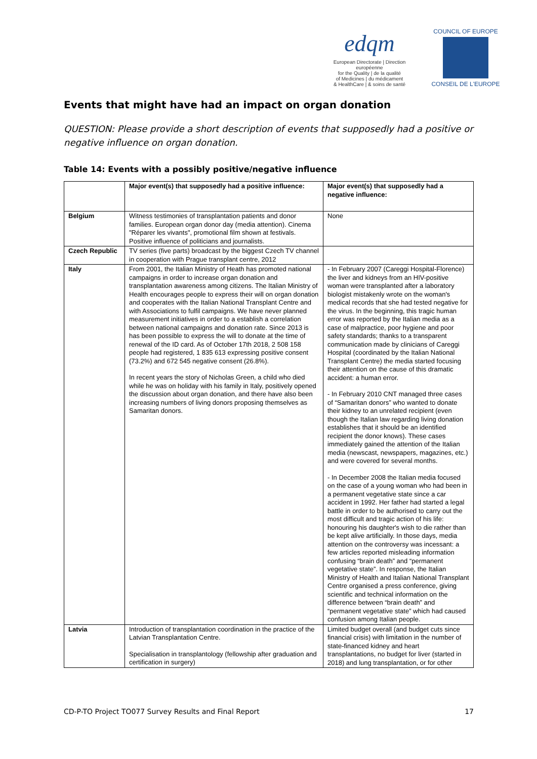edqm
European Directorate | Direction européenne
for the Quality | de la qualité
of Medicines | du médicament
& HealthCare | & soins de santé
COUNCIL OF EUROPE
CONSEIL DE L'EUROPE
Events that might have had an impact on organ donation
QUESTION: Please provide a short description of events that supposedly had a positive or negative influence on organ donation.
Table 14: Events with a possibly positive/negative influence
| | Major event(s) that supposedly had a positive influence: | Major event(s) that supposedly had a negative influence: |
| --- | --- | --- |
| Belgium | Witness testimonies of transplantation patients and donor families. European organ donor day (media attention). Cinema "Réparer les vivants", promotional film shown at festivals. Positive influence of politicians and journalists. | None |
| Czech Republic | TV series (five parts) broadcast by the biggest Czech TV channel in cooperation with Prague transplant centre, 2012 | |
| Italy | From 2001, the Italian Ministry of Heath has promoted national campaigns in order to increase organ donation and transplantation awareness among citizens. The Italian Ministry of Health encourages people to express their will on organ donation and cooperates with the Italian National Transplant Centre and with Associations to fulfil campaigns. We have never planned measurement initiatives in order to a establish a correlation between national campaigns and donation rate. Since 2013 is has been possible to express the will to donate at the time of renewal of the ID card. As of October 17th 2018, 2 508 158 people had registered, 1 835 613 expressing positive consent (73.2%) and 672 545 negative consent (26.8%). In recent years the story of Nicholas Green, a child who died while he was on holiday with his family in Italy, positively opened the discussion about organ donation, and there have also been increasing numbers of living donors proposing themselves as Samaritan donors. | - In February 2007 (Careggi Hospital-Florence) the liver and kidneys from an HIV-positive woman were transplanted after a laboratory biologist mistakenly wrote on the woman's medical records that she had tested negative for the virus. In the beginning, this tragic human error was reported by the Italian media as a case of malpractice, poor hygiene and poor safety standards; thanks to a transparent communication made by clinicians of Careggi Hospital (coordinated by the Italian National Transplant Centre) the media started focusing their attention on the cause of this dramatic accident: a human error. - In February 2010 CNT managed three cases of “Samaritan donors” who wanted to donate their kidney to an unrelated recipient (even though the Italian law regarding living donation establishes that it should be an identified recipient the donor knows). These cases immediately gained the attention of the Italian media (newscast, newspapers, magazines, etc.) and were covered for several months. - In December 2008 the Italian media focused on the case of a young woman who had been in a permanent vegetative state since a car accident in 1992. Her father had started a legal battle in order to be authorised to carry out the most difficult and tragic action of his life: honouring his daughter's wish to die rather than be kept alive artificially. In those days, media attention on the controversy was incessant: a few articles reported misleading information confusing “brain death” and “permanent vegetative state”. In response, the Italian Ministry of Health and Italian National Transplant Centre organised a press conference, giving scientific and technical information on the difference between “brain death” and “permanent vegetative state” which had caused confusion among Italian people. |
| Latvia | Introduction of transplantation coordination in the practice of the Latvian Transplantation Centre. Specialisation in transplantology (fellowship after graduation and certification in surgery) | Limited budget overall (and budget cuts since financial crisis) with limitation in the number of state-financed kidney and heart transplantations, no budget for liver (started in 2018) and lung transplantation, or for other |
CD-P-TO Project TO077 Survey Results and Final Report 17